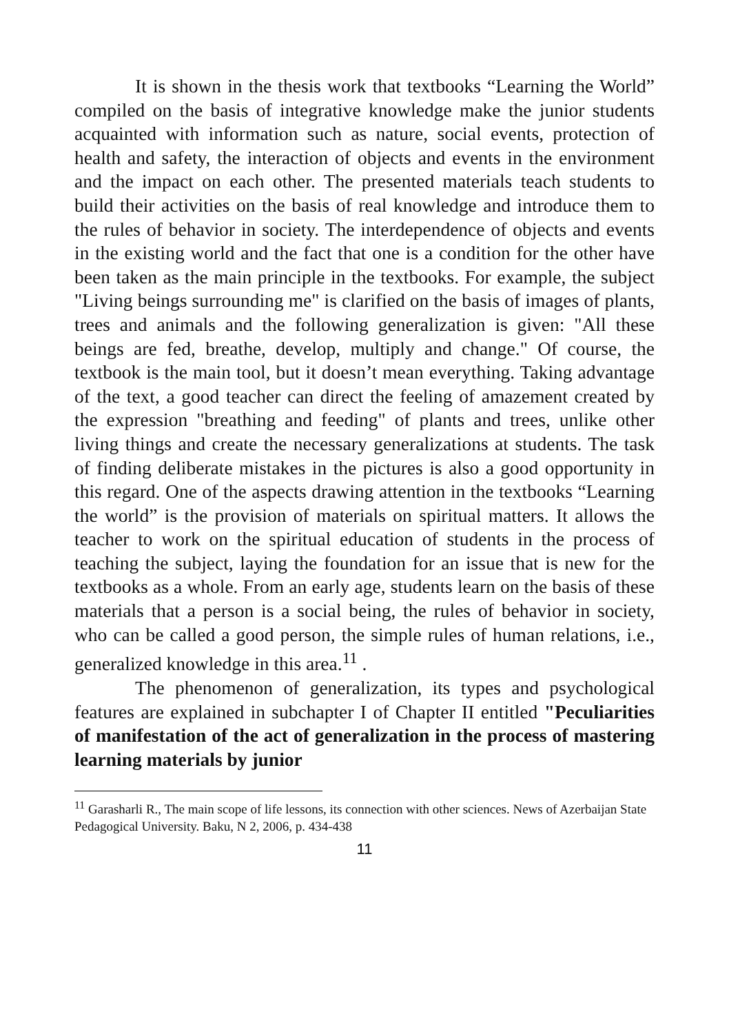It is shown in the thesis work that textbooks “Learning the World” compiled on the basis of integrative knowledge make the junior students acquainted with information such as nature, social events, protection of health and safety, the interaction of objects and events in the environment and the impact on each other. The presented materials teach students to build their activities on the basis of real knowledge and introduce them to the rules of behavior in society. The interdependence of objects and events in the existing world and the fact that one is a condition for the other have been taken as the main principle in the textbooks. For example, the subject "Living beings surrounding me" is clarified on the basis of images of plants, trees and animals and the following generalization is given: "All these beings are fed, breathe, develop, multiply and change." Of course, the textbook is the main tool, but it doesn’t mean everything. Taking advantage of the text, a good teacher can direct the feeling of amazement created by the expression "breathing and feeding" of plants and trees, unlike other living things and create the necessary generalizations at students. The task of finding deliberate mistakes in the pictures is also a good opportunity in this regard. One of the aspects drawing attention in the textbooks “Learning the world” is the provision of materials on spiritual matters. It allows the teacher to work on the spiritual education of students in the process of teaching the subject, laying the foundation for an issue that is new for the textbooks as a whole. From an early age, students learn on the basis of these materials that a person is a social being, the rules of behavior in society, who can be called a good person, the simple rules of human relations, i.e., generalized knowledge in this area.<sup>11</sup> .
The phenomenon of generalization, its types and psychological features are explained in subchapter I of Chapter II entitled "Peculiarities of manifestation of the act of generalization in the process of mastering learning materials by junior
<sup>11</sup> Garasharli R., The main scope of life lessons, its connection with other sciences. News of Azerbaijan State Pedagogical University. Baku, N 2, 2006, p. 434-438
11